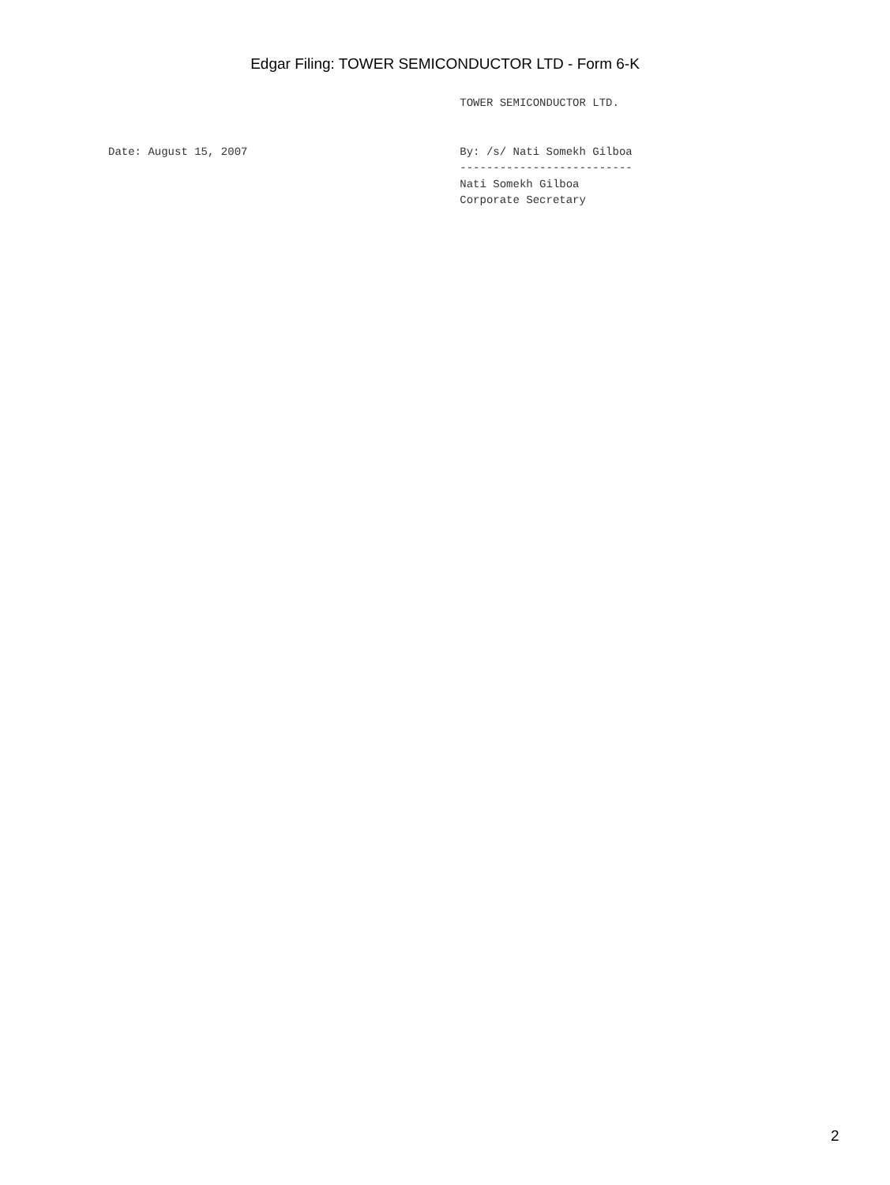Edgar Filing: TOWER SEMICONDUCTOR LTD - Form 6-K
                                                     TOWER SEMICONDUCTOR LTD.


Date: August 15, 2007                                By: /s/ Nati Somekh Gilboa
                                                     --------------------------
                                                     Nati Somekh Gilboa
                                                     Corporate Secretary
2